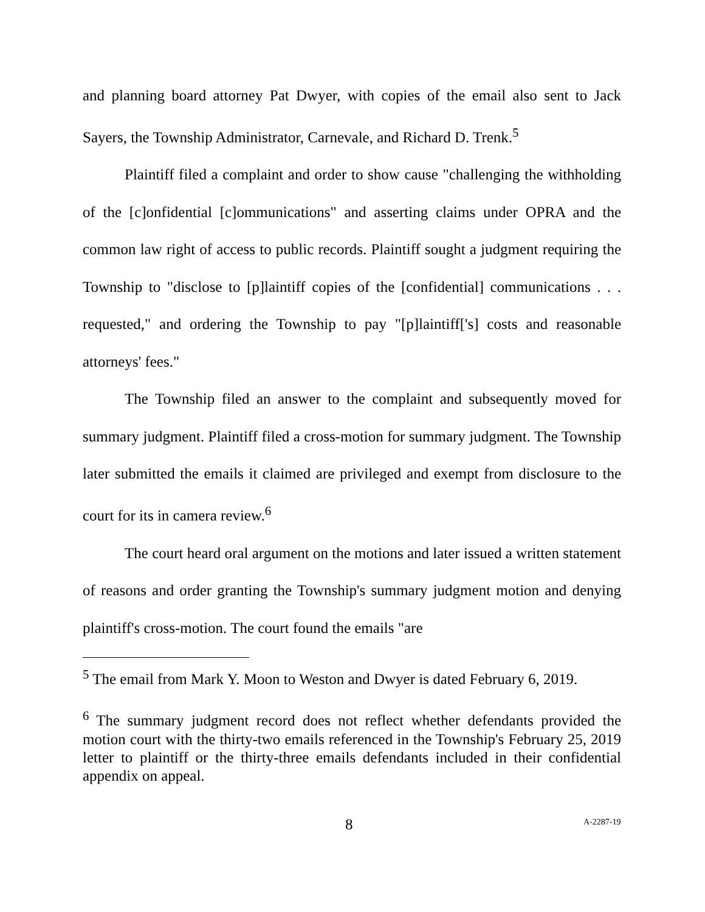and planning board attorney Pat Dwyer, with copies of the email also sent to Jack Sayers, the Township Administrator, Carnevale, and Richard D. Trenk.<sup>5</sup>
Plaintiff filed a complaint and order to show cause "challenging the withholding of the [c]onfidential [c]ommunications" and asserting claims under OPRA and the common law right of access to public records. Plaintiff sought a judgment requiring the Township to "disclose to [p]laintiff copies of the [confidential] communications . . . requested," and ordering the Township to pay "[p]laintiff['s] costs and reasonable attorneys' fees."
The Township filed an answer to the complaint and subsequently moved for summary judgment. Plaintiff filed a cross-motion for summary judgment. The Township later submitted the emails it claimed are privileged and exempt from disclosure to the court for its in camera review.<sup>6</sup>
The court heard oral argument on the motions and later issued a written statement of reasons and order granting the Township's summary judgment motion and denying plaintiff's cross-motion. The court found the emails "are
<sup>5</sup> The email from Mark Y. Moon to Weston and Dwyer is dated February 6, 2019.
<sup>6</sup> The summary judgment record does not reflect whether defendants provided the motion court with the thirty-two emails referenced in the Township's February 25, 2019 letter to plaintiff or the thirty-three emails defendants included in their confidential appendix on appeal.
8 A-2287-19